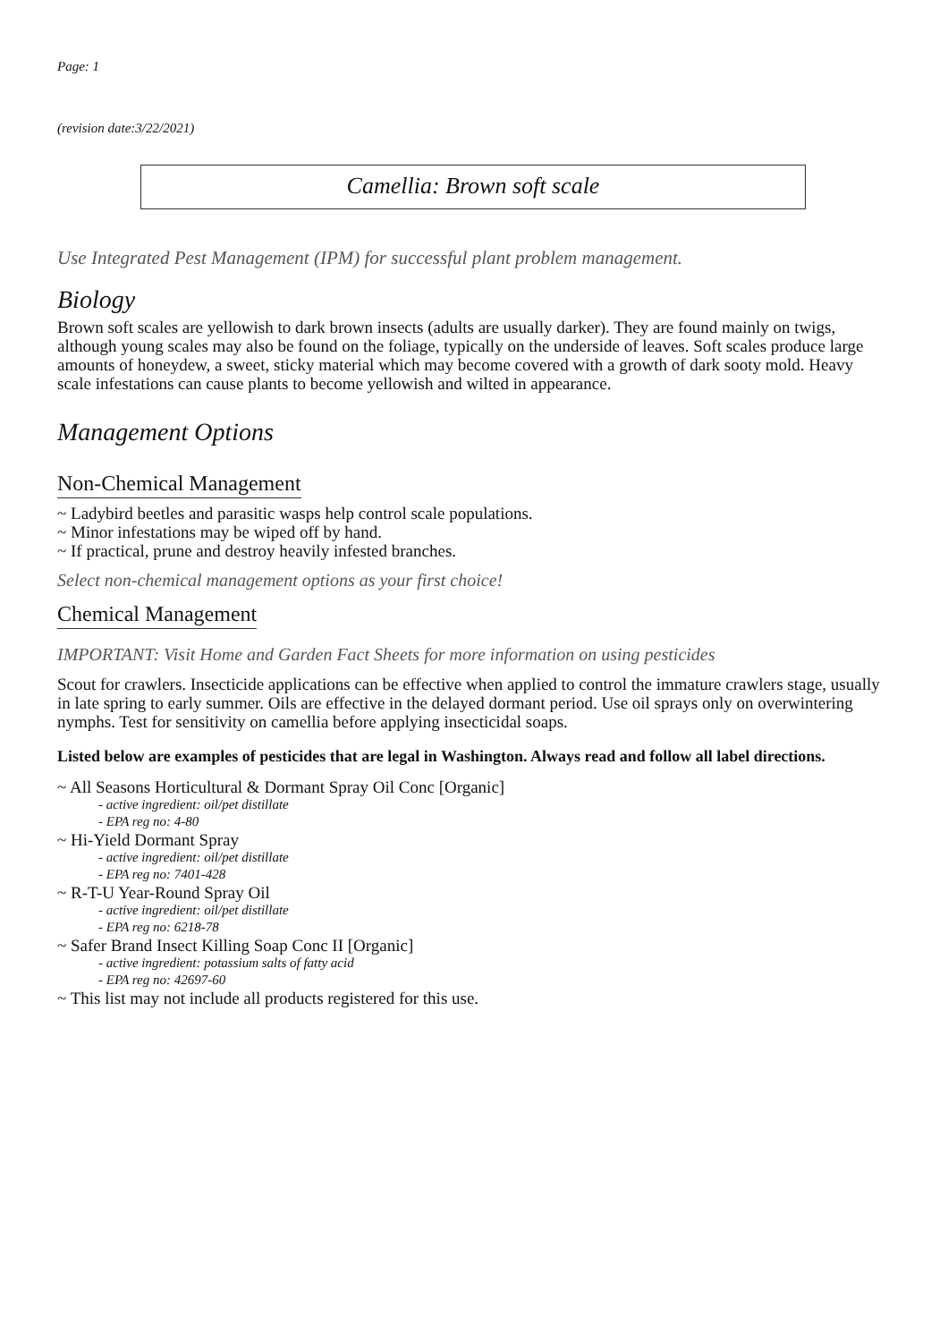Page: 1
(revision date:3/22/2021)
Camellia: Brown soft scale
Use Integrated Pest Management (IPM) for successful plant problem management.
Biology
Brown soft scales are yellowish to dark brown insects (adults are usually darker). They are found mainly on twigs, although young scales may also be found on the foliage, typically on the underside of leaves. Soft scales produce large amounts of honeydew, a sweet, sticky material which may become covered with a growth of dark sooty mold. Heavy scale infestations can cause plants to become yellowish and wilted in appearance.
Management Options
Non-Chemical Management
~ Ladybird beetles and parasitic wasps help control scale populations.
~ Minor infestations may be wiped off by hand.
~ If practical, prune and destroy heavily infested branches.
Select non-chemical management options as your first choice!
Chemical Management
IMPORTANT: Visit Home and Garden Fact Sheets for more information on using pesticides
Scout for crawlers. Insecticide applications can be effective when applied to control the immature crawlers stage, usually in late spring to early summer. Oils are effective in the delayed dormant period. Use oil sprays only on overwintering nymphs. Test for sensitivity on camellia before applying insecticidal soaps.
Listed below are examples of pesticides that are legal in Washington. Always read and follow all label directions.
~ All Seasons Horticultural & Dormant Spray Oil Conc [Organic]
- active ingredient: oil/pet distillate
- EPA reg no: 4-80
~ Hi-Yield Dormant Spray
- active ingredient: oil/pet distillate
- EPA reg no: 7401-428
~ R-T-U Year-Round Spray Oil
- active ingredient: oil/pet distillate
- EPA reg no: 6218-78
~ Safer Brand Insect Killing Soap Conc II [Organic]
- active ingredient: potassium salts of fatty acid
- EPA reg no: 42697-60
~ This list may not include all products registered for this use.